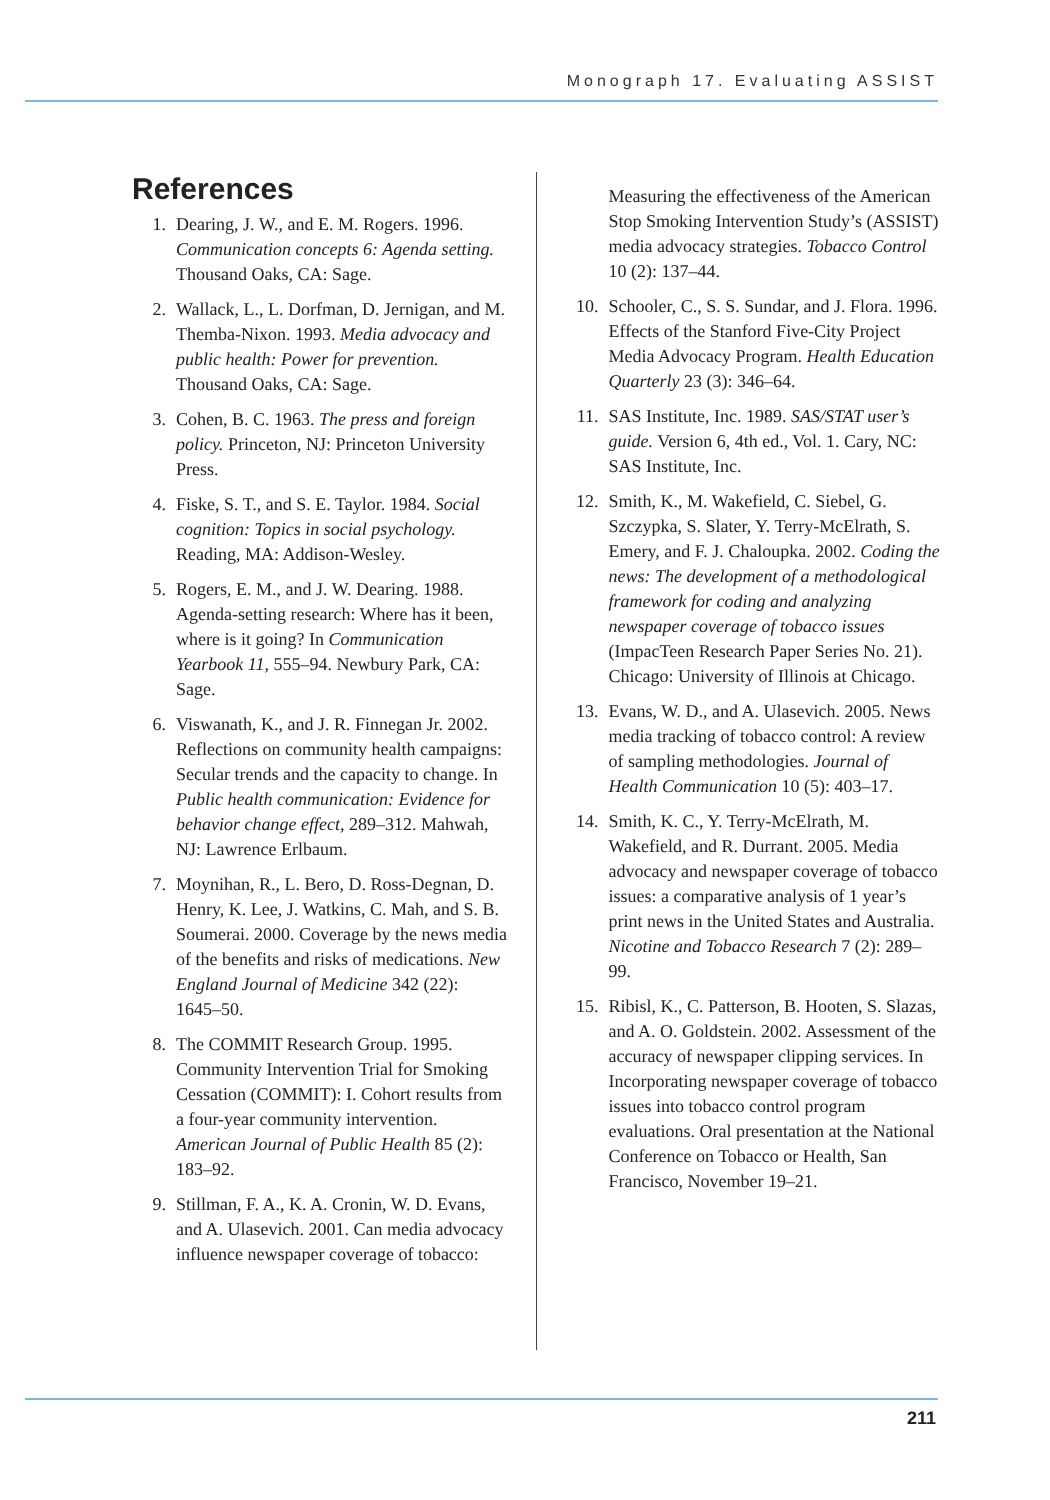Monograph 17. Evaluating ASSIST
References
1. Dearing, J. W., and E. M. Rogers. 1996. Communication concepts 6: Agenda setting. Thousand Oaks, CA: Sage.
2. Wallack, L., L. Dorfman, D. Jernigan, and M. Themba-Nixon. 1993. Media advocacy and public health: Power for prevention. Thousand Oaks, CA: Sage.
3. Cohen, B. C. 1963. The press and foreign policy. Princeton, NJ: Princeton University Press.
4. Fiske, S. T., and S. E. Taylor. 1984. Social cognition: Topics in social psychology. Reading, MA: Addison-Wesley.
5. Rogers, E. M., and J. W. Dearing. 1988. Agenda-setting research: Where has it been, where is it going? In Communication Yearbook 11, 555–94. Newbury Park, CA: Sage.
6. Viswanath, K., and J. R. Finnegan Jr. 2002. Reflections on community health campaigns: Secular trends and the capacity to change. In Public health communication: Evidence for behavior change effect, 289–312. Mahwah, NJ: Lawrence Erlbaum.
7. Moynihan, R., L. Bero, D. Ross-Degnan, D. Henry, K. Lee, J. Watkins, C. Mah, and S. B. Soumerai. 2000. Coverage by the news media of the benefits and risks of medications. New England Journal of Medicine 342 (22): 1645–50.
8. The COMMIT Research Group. 1995. Community Intervention Trial for Smoking Cessation (COMMIT): I. Cohort results from a four-year community intervention. American Journal of Public Health 85 (2): 183–92.
9. Stillman, F. A., K. A. Cronin, W. D. Evans, and A. Ulasevich. 2001. Can media advocacy influence newspaper coverage of tobacco:
Measuring the effectiveness of the American Stop Smoking Intervention Study’s (ASSIST) media advocacy strategies. Tobacco Control 10 (2): 137–44.
10. Schooler, C., S. S. Sundar, and J. Flora. 1996. Effects of the Stanford Five-City Project Media Advocacy Program. Health Education Quarterly 23 (3): 346–64.
11. SAS Institute, Inc. 1989. SAS/STAT user’s guide. Version 6, 4th ed., Vol. 1. Cary, NC: SAS Institute, Inc.
12. Smith, K., M. Wakefield, C. Siebel, G. Szczypka, S. Slater, Y. Terry-McElrath, S. Emery, and F. J. Chaloupka. 2002. Coding the news: The development of a methodological framework for coding and analyzing newspaper coverage of tobacco issues (ImpacTeen Research Paper Series No. 21). Chicago: University of Illinois at Chicago.
13. Evans, W. D., and A. Ulasevich. 2005. News media tracking of tobacco control: A review of sampling methodologies. Journal of Health Communication 10 (5): 403–17.
14. Smith, K. C., Y. Terry-McElrath, M. Wakefield, and R. Durrant. 2005. Media advocacy and newspaper coverage of tobacco issues: a comparative analysis of 1 year’s print news in the United States and Australia. Nicotine and Tobacco Research 7 (2): 289–99.
15. Ribisl, K., C. Patterson, B. Hooten, S. Slazas, and A. O. Goldstein. 2002. Assessment of the accuracy of newspaper clipping services. In Incorporating newspaper coverage of tobacco issues into tobacco control program evaluations. Oral presentation at the National Conference on Tobacco or Health, San Francisco, November 19–21.
211